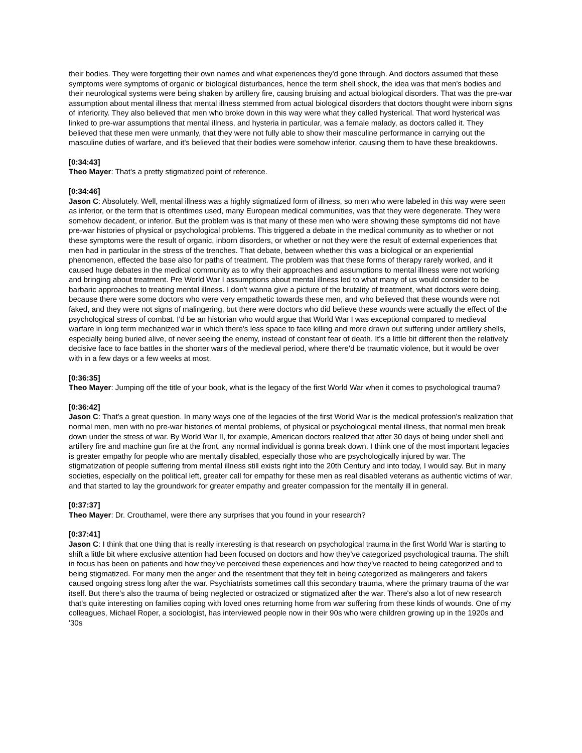their bodies. They were forgetting their own names and what experiences they'd gone through. And doctors assumed that these symptoms were symptoms of organic or biological disturbances, hence the term shell shock, the idea was that men's bodies and their neurological systems were being shaken by artillery fire, causing bruising and actual biological disorders. That was the pre-war assumption about mental illness that mental illness stemmed from actual biological disorders that doctors thought were inborn signs of inferiority. They also believed that men who broke down in this way were what they called hysterical. That word hysterical was linked to pre-war assumptions that mental illness, and hysteria in particular, was a female malady, as doctors called it. They believed that these men were unmanly, that they were not fully able to show their masculine performance in carrying out the masculine duties of warfare, and it's believed that their bodies were somehow inferior, causing them to have these breakdowns.
[0:34:43]
Theo Mayer: That's a pretty stigmatized point of reference.
[0:34:46]
Jason C: Absolutely. Well, mental illness was a highly stigmatized form of illness, so men who were labeled in this way were seen as inferior, or the term that is oftentimes used, many European medical communities, was that they were degenerate. They were somehow decadent, or inferior. But the problem was is that many of these men who were showing these symptoms did not have pre-war histories of physical or psychological problems. This triggered a debate in the medical community as to whether or not these symptoms were the result of organic, inborn disorders, or whether or not they were the result of external experiences that men had in particular in the stress of the trenches. That debate, between whether this was a biological or an experiential phenomenon, effected the base also for paths of treatment. The problem was that these forms of therapy rarely worked, and it caused huge debates in the medical community as to why their approaches and assumptions to mental illness were not working and bringing about treatment. Pre World War I assumptions about mental illness led to what many of us would consider to be barbaric approaches to treating mental illness. I don't wanna give a picture of the brutality of treatment, what doctors were doing, because there were some doctors who were very empathetic towards these men, and who believed that these wounds were not faked, and they were not signs of malingering, but there were doctors who did believe these wounds were actually the effect of the psychological stress of combat. I'd be an historian who would argue that World War I was exceptional compared to medieval warfare in long term mechanized war in which there's less space to face killing and more drawn out suffering under artillery shells, especially being buried alive, of never seeing the enemy, instead of constant fear of death. It's a little bit different then the relatively decisive face to face battles in the shorter wars of the medieval period, where there'd be traumatic violence, but it would be over with in a few days or a few weeks at most.
[0:36:35]
Theo Mayer: Jumping off the title of your book, what is the legacy of the first World War when it comes to psychological trauma?
[0:36:42]
Jason C: That's a great question. In many ways one of the legacies of the first World War is the medical profession's realization that normal men, men with no pre-war histories of mental problems, of physical or psychological mental illness, that normal men break down under the stress of war. By World War II, for example, American doctors realized that after 30 days of being under shell and artillery fire and machine gun fire at the front, any normal individual is gonna break down. I think one of the most important legacies is greater empathy for people who are mentally disabled, especially those who are psychologically injured by war. The stigmatization of people suffering from mental illness still exists right into the 20th Century and into today, I would say. But in many societies, especially on the political left, greater call for empathy for these men as real disabled veterans as authentic victims of war, and that started to lay the groundwork for greater empathy and greater compassion for the mentally ill in general.
[0:37:37]
Theo Mayer: Dr. Crouthamel, were there any surprises that you found in your research?
[0:37:41]
Jason C: I think that one thing that is really interesting is that research on psychological trauma in the first World War is starting to shift a little bit where exclusive attention had been focused on doctors and how they've categorized psychological trauma. The shift in focus has been on patients and how they've perceived these experiences and how they've reacted to being categorized and to being stigmatized. For many men the anger and the resentment that they felt in being categorized as malingerers and fakers caused ongoing stress long after the war. Psychiatrists sometimes call this secondary trauma, where the primary trauma of the war itself. But there's also the trauma of being neglected or ostracized or stigmatized after the war. There's also a lot of new research that's quite interesting on families coping with loved ones returning home from war suffering from these kinds of wounds. One of my colleagues, Michael Roper, a sociologist, has interviewed people now in their 90s who were children growing up in the 1920s and '30s